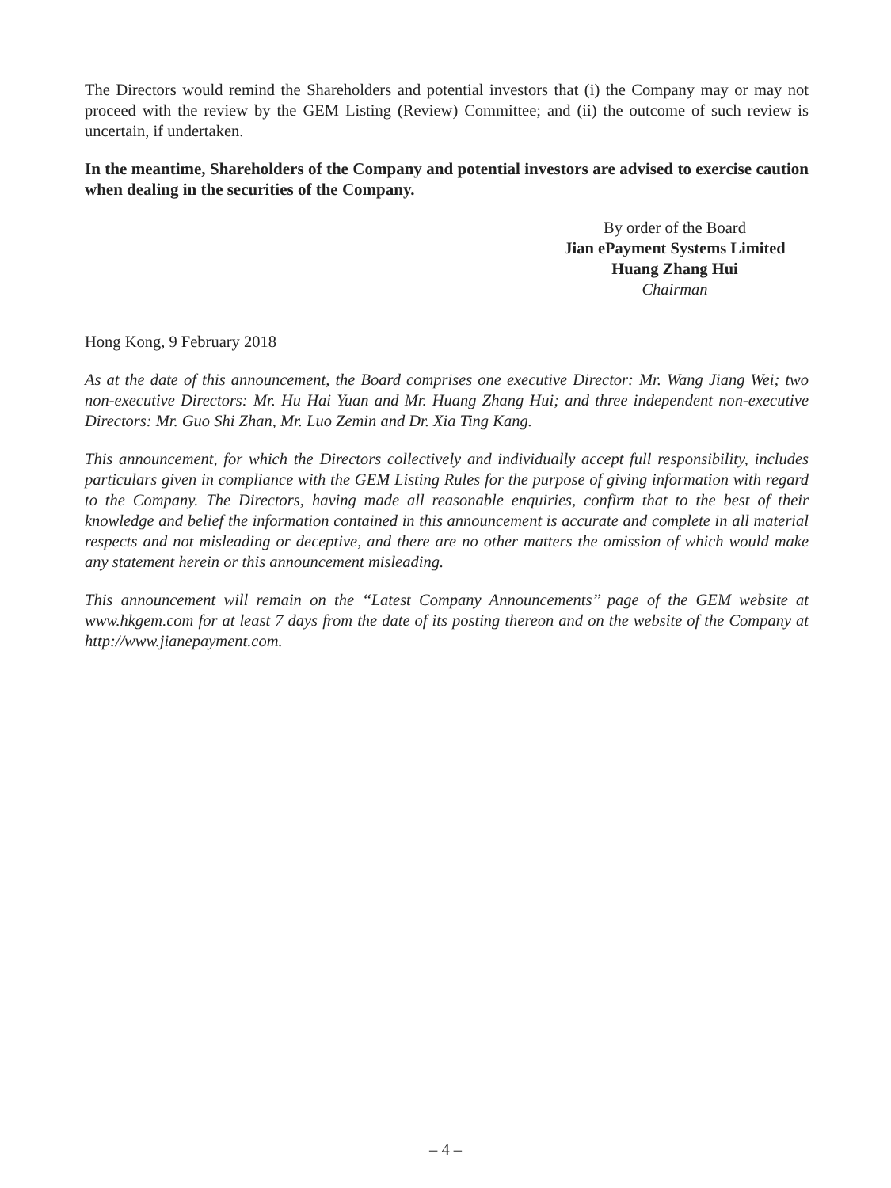The Directors would remind the Shareholders and potential investors that (i) the Company may or may not proceed with the review by the GEM Listing (Review) Committee; and (ii) the outcome of such review is uncertain, if undertaken.
In the meantime, Shareholders of the Company and potential investors are advised to exercise caution when dealing in the securities of the Company.
By order of the Board
Jian ePayment Systems Limited
Huang Zhang Hui
Chairman
Hong Kong, 9 February 2018
As at the date of this announcement, the Board comprises one executive Director: Mr. Wang Jiang Wei; two non-executive Directors: Mr. Hu Hai Yuan and Mr. Huang Zhang Hui; and three independent non-executive Directors: Mr. Guo Shi Zhan, Mr. Luo Zemin and Dr. Xia Ting Kang.
This announcement, for which the Directors collectively and individually accept full responsibility, includes particulars given in compliance with the GEM Listing Rules for the purpose of giving information with regard to the Company. The Directors, having made all reasonable enquiries, confirm that to the best of their knowledge and belief the information contained in this announcement is accurate and complete in all material respects and not misleading or deceptive, and there are no other matters the omission of which would make any statement herein or this announcement misleading.
This announcement will remain on the ‘‘Latest Company Announcements’’ page of the GEM website at www.hkgem.com for at least 7 days from the date of its posting thereon and on the website of the Company at http://www.jianepayment.com.
– 4 –